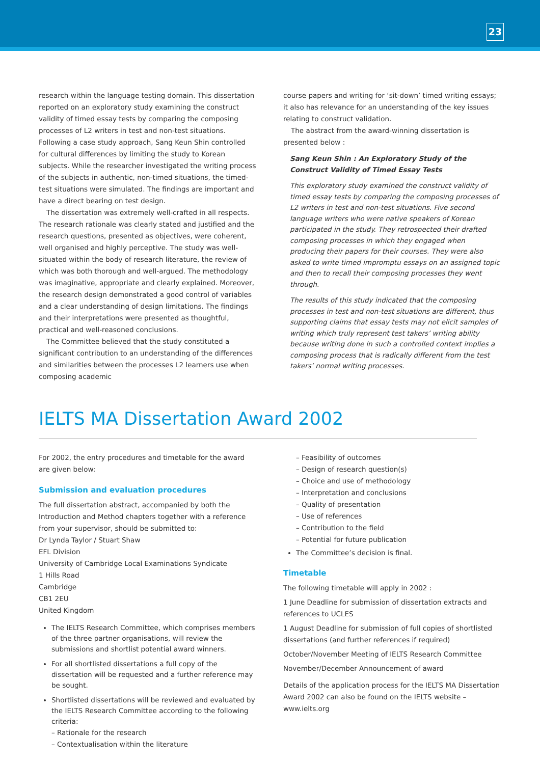23
research within the language testing domain. This dissertation reported on an exploratory study examining the construct validity of timed essay tests by comparing the composing processes of L2 writers in test and non-test situations. Following a case study approach, Sang Keun Shin controlled for cultural differences by limiting the study to Korean subjects. While the researcher investigated the writing process of the subjects in authentic, non-timed situations, the timed-test situations were simulated. The findings are important and have a direct bearing on test design.
The dissertation was extremely well-crafted in all respects. The research rationale was clearly stated and justified and the research questions, presented as objectives, were coherent, well organised and highly perceptive. The study was well-situated within the body of research literature, the review of which was both thorough and well-argued. The methodology was imaginative, appropriate and clearly explained. Moreover, the research design demonstrated a good control of variables and a clear understanding of design limitations. The findings and their interpretations were presented as thoughtful, practical and well-reasoned conclusions.
The Committee believed that the study constituted a significant contribution to an understanding of the differences and similarities between the processes L2 learners use when composing academic
course papers and writing for ‘sit-down’ timed writing essays; it also has relevance for an understanding of the key issues relating to construct validation.
The abstract from the award-winning dissertation is presented below :
Sang Keun Shin : An Exploratory Study of the Construct Validity of Timed Essay Tests
This exploratory study examined the construct validity of timed essay tests by comparing the composing processes of L2 writers in test and non-test situations. Five second language writers who were native speakers of Korean participated in the study. They retrospected their drafted composing processes in which they engaged when producing their papers for their courses. They were also asked to write timed impromptu essays on an assigned topic and then to recall their composing processes they went through.
The results of this study indicated that the composing processes in test and non-test situations are different, thus supporting claims that essay tests may not elicit samples of writing which truly represent test takers’ writing ability because writing done in such a controlled context implies a composing process that is radically different from the test takers’ normal writing processes.
IELTS MA Dissertation Award 2002
For 2002, the entry procedures and timetable for the award are given below:
Submission and evaluation procedures
The full dissertation abstract, accompanied by both the Introduction and Method chapters together with a reference from your supervisor, should be submitted to:
Dr Lynda Taylor / Stuart Shaw
EFL Division
University of Cambridge Local Examinations Syndicate
1 Hills Road
Cambridge
CB1 2EU
United Kingdom
The IELTS Research Committee, which comprises members of the three partner organisations, will review the submissions and shortlist potential award winners.
For all shortlisted dissertations a full copy of the dissertation will be requested and a further reference may be sought.
Shortlisted dissertations will be reviewed and evaluated by the IELTS Research Committee according to the following criteria:
– Rationale for the research
– Contextualisation within the literature
– Feasibility of outcomes
– Design of research question(s)
– Choice and use of methodology
– Interpretation and conclusions
– Quality of presentation
– Use of references
– Contribution to the field
– Potential for future publication
The Committee’s decision is final.
Timetable
The following timetable will apply in 2002 :
1 June Deadline for submission of dissertation extracts and references to UCLES
1 August Deadline for submission of full copies of shortlisted dissertations (and further references if required)
October/November Meeting of IELTS Research Committee
November/December Announcement of award
Details of the application process for the IELTS MA Dissertation Award 2002 can also be found on the IELTS website – www.ielts.org